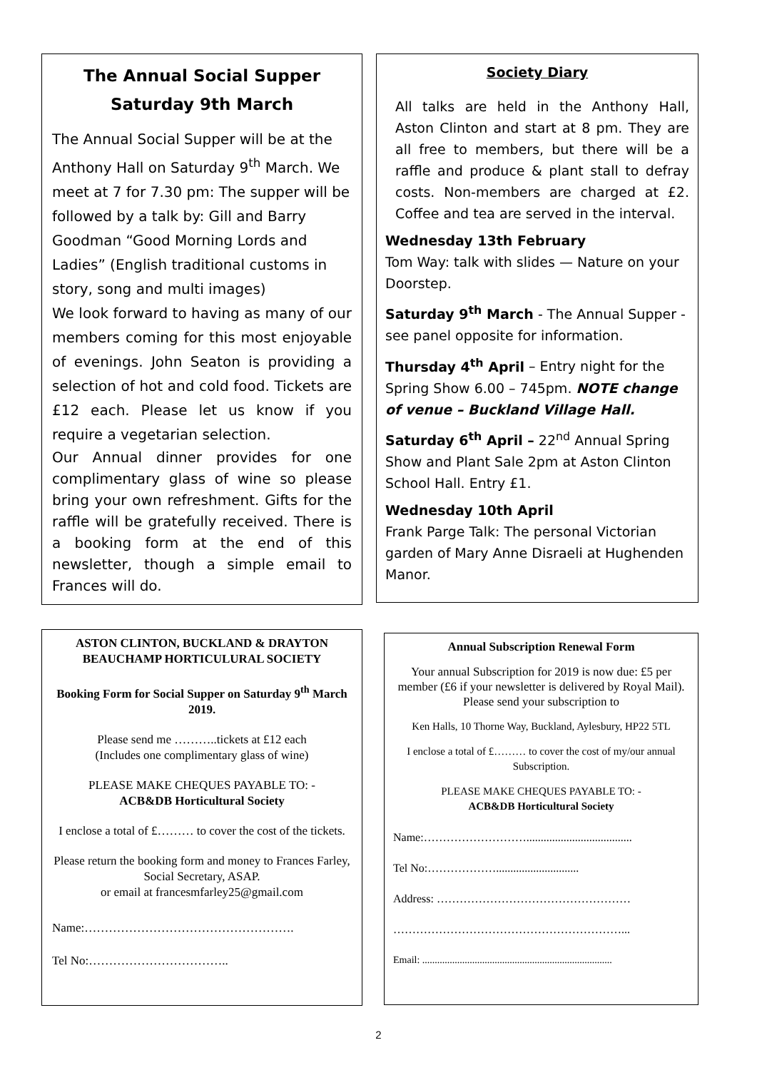The Annual Social Supper
Saturday 9th March
The Annual Social Supper will be at the Anthony Hall on Saturday 9<sup>th</sup> March. We meet at 7 for 7.30 pm: The supper will be followed by a talk by: Gill and Barry Goodman “Good Morning Lords and Ladies” (English traditional customs in story, song and multi images)
We look forward to having as many of our members coming for this most enjoyable of evenings. John Seaton is providing a selection of hot and cold food. Tickets are £12 each. Please let us know if you require a vegetarian selection.
Our Annual dinner provides for one complimentary glass of wine so please bring your own refreshment. Gifts for the raffle will be gratefully received. There is a booking form at the end of this newsletter, though a simple email to Frances will do.
Society Diary
All talks are held in the Anthony Hall, Aston Clinton and start at 8 pm. They are all free to members, but there will be a raffle and produce & plant stall to defray costs. Non-members are charged at £2. Coffee and tea are served in the interval.
Wednesday 13th February
Tom Way: talk with slides — Nature on your Doorstep.
Saturday 9<sup>th</sup> March - The Annual Supper -see panel opposite for information.
Thursday 4<sup>th</sup> April – Entry night for the Spring Show 6.00 – 745pm. NOTE change of venue – Buckland Village Hall.
Saturday 6<sup>th</sup> April – 22<sup>nd</sup> Annual Spring Show and Plant Sale 2pm at Aston Clinton School Hall. Entry £1.
Wednesday 10th April
Frank Parge Talk: The personal Victorian garden of Mary Anne Disraeli at Hughenden Manor.
ASTON CLINTON, BUCKLAND & DRAYTON BEAUCHAMP HORTICULURAL SOCIETY
Booking Form for Social Supper on Saturday 9<sup>th</sup> March 2019.
Please send me ………..tickets at £12 each
(Includes one complimentary glass of wine)
PLEASE MAKE CHEQUES PAYABLE TO: -
ACB&DB Horticultural Society
I enclose a total of £……… to cover the cost of the tickets.
Please return the booking form and money to Frances Farley, Social Secretary, ASAP.
or email at francesmfarley25@gmail.com
Name:…………………………………………….
Tel No:……………………………..
Annual Subscription Renewal Form
Your annual Subscription for 2019 is now due: £5 per member (£6 if your newsletter is delivered by Royal Mail). Please send your subscription to
Ken Halls, 10 Thorne Way, Buckland, Aylesbury, HP22 5TL
I enclose a total of £……… to cover the cost of my/our annual Subscription.
PLEASE MAKE CHEQUES PAYABLE TO: -
ACB&DB Horticultural Society
Name:……………………….....................................
Tel No:……………….............................
Address: ……………………………………………
……………………………………………………...
Email: ............................................................................
2